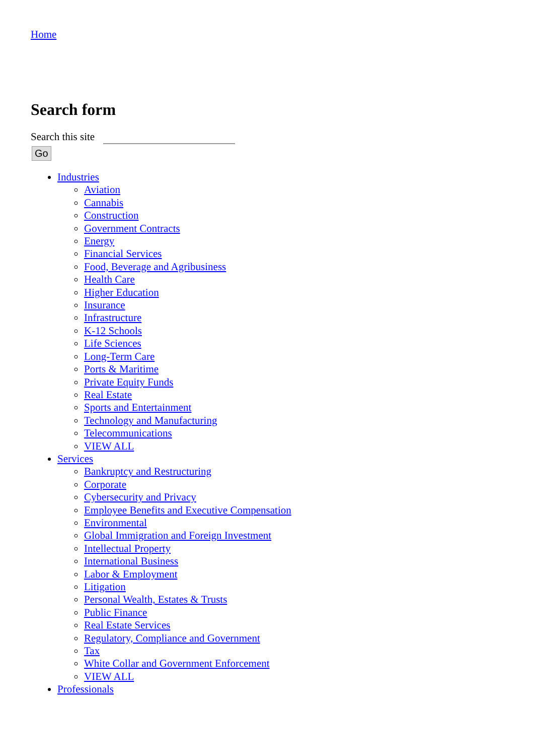Home
Search form
Search this site
Go
Industries
Aviation
Cannabis
Construction
Government Contracts
Energy
Financial Services
Food, Beverage and Agribusiness
Health Care
Higher Education
Insurance
Infrastructure
K-12 Schools
Life Sciences
Long-Term Care
Ports & Maritime
Private Equity Funds
Real Estate
Sports and Entertainment
Technology and Manufacturing
Telecommunications
VIEW ALL
Services
Bankruptcy and Restructuring
Corporate
Cybersecurity and Privacy
Employee Benefits and Executive Compensation
Environmental
Global Immigration and Foreign Investment
Intellectual Property
International Business
Labor & Employment
Litigation
Personal Wealth, Estates & Trusts
Public Finance
Real Estate Services
Regulatory, Compliance and Government
Tax
White Collar and Government Enforcement
VIEW ALL
Professionals